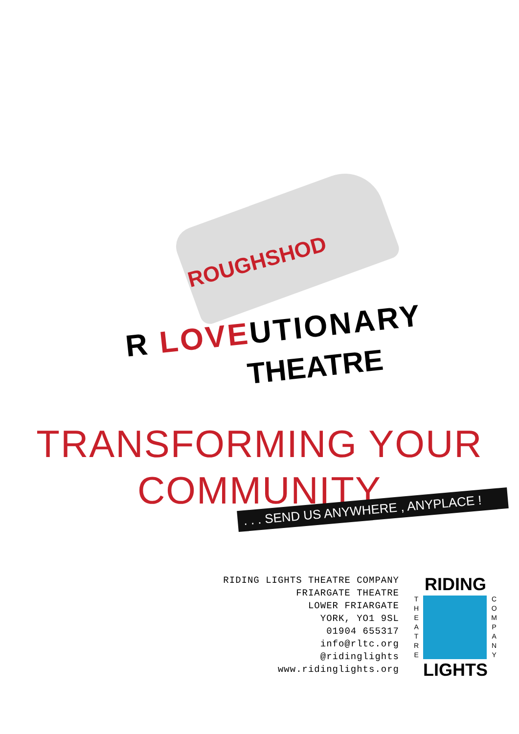ROUGHSHOD
R LOVEUTIONARY
THEATRE
TRANSFORMING YOUR
COMMUNITY
. . . SEND US ANYWHERE , ANYPLACE !
RIDING LIGHTS THEATRE COMPANY
FRIARGATE THEATRE
LOWER FRIARGATE
YORK, YO1 9SL
01904 655317
info@rltc.org
@ridinglights
www.ridinglights.org
RIDING
T
H
E
A
T
R
E
C
O
M
P
A
N
Y
LIGHTS